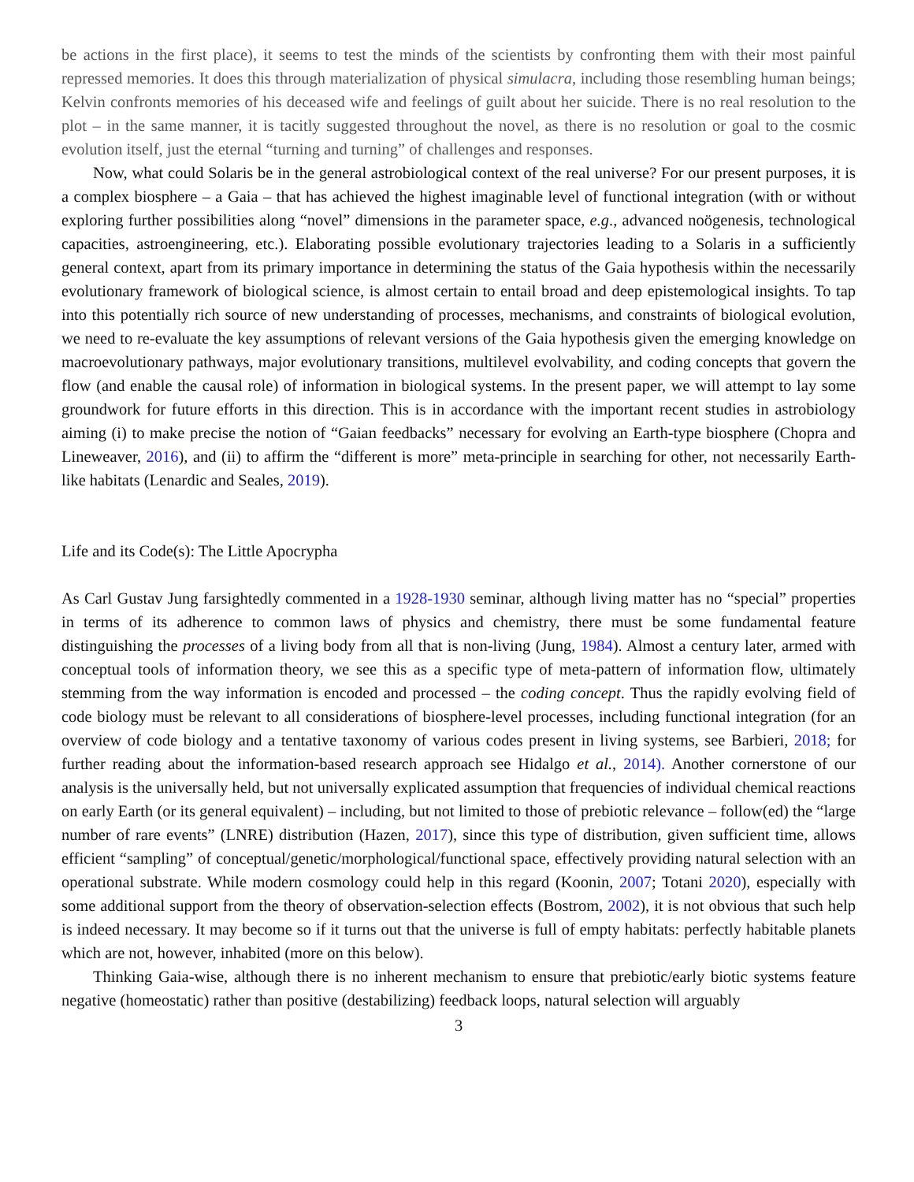be actions in the first place), it seems to test the minds of the scientists by confronting them with their most painful repressed memories. It does this through materialization of physical simulacra, including those resembling human beings; Kelvin confronts memories of his deceased wife and feelings of guilt about her suicide. There is no real resolution to the plot – in the same manner, it is tacitly suggested throughout the novel, as there is no resolution or goal to the cosmic evolution itself, just the eternal “turning and turning” of challenges and responses.
Now, what could Solaris be in the general astrobiological context of the real universe? For our present purposes, it is a complex biosphere – a Gaia – that has achieved the highest imaginable level of functional integration (with or without exploring further possibilities along “novel” dimensions in the parameter space, e.g., advanced noögenesis, technological capacities, astroengineering, etc.). Elaborating possible evolutionary trajectories leading to a Solaris in a sufficiently general context, apart from its primary importance in determining the status of the Gaia hypothesis within the necessarily evolutionary framework of biological science, is almost certain to entail broad and deep epistemological insights. To tap into this potentially rich source of new understanding of processes, mechanisms, and constraints of biological evolution, we need to re-evaluate the key assumptions of relevant versions of the Gaia hypothesis given the emerging knowledge on macroevolutionary pathways, major evolutionary transitions, multilevel evolvability, and coding concepts that govern the flow (and enable the causal role) of information in biological systems. In the present paper, we will attempt to lay some groundwork for future efforts in this direction. This is in accordance with the important recent studies in astrobiology aiming (i) to make precise the notion of “Gaian feedbacks” necessary for evolving an Earth-type biosphere (Chopra and Lineweaver, 2016), and (ii) to affirm the “different is more” meta-principle in searching for other, not necessarily Earth-like habitats (Lenardic and Seales, 2019).
Life and its Code(s): The Little Apocrypha
As Carl Gustav Jung farsightedly commented in a 1928-1930 seminar, although living matter has no “special” properties in terms of its adherence to common laws of physics and chemistry, there must be some fundamental feature distinguishing the processes of a living body from all that is non-living (Jung, 1984). Almost a century later, armed with conceptual tools of information theory, we see this as a specific type of meta-pattern of information flow, ultimately stemming from the way information is encoded and processed – the coding concept. Thus the rapidly evolving field of code biology must be relevant to all considerations of biosphere-level processes, including functional integration (for an overview of code biology and a tentative taxonomy of various codes present in living systems, see Barbieri, 2018; for further reading about the information-based research approach see Hidalgo et al., 2014). Another cornerstone of our analysis is the universally held, but not universally explicated assumption that frequencies of individual chemical reactions on early Earth (or its general equivalent) – including, but not limited to those of prebiotic relevance – follow(ed) the “large number of rare events” (LNRE) distribution (Hazen, 2017), since this type of distribution, given sufficient time, allows efficient “sampling” of conceptual/genetic/morphological/functional space, effectively providing natural selection with an operational substrate. While modern cosmology could help in this regard (Koonin, 2007; Totani 2020), especially with some additional support from the theory of observation-selection effects (Bostrom, 2002), it is not obvious that such help is indeed necessary. It may become so if it turns out that the universe is full of empty habitats: perfectly habitable planets which are not, however, inhabited (more on this below).
Thinking Gaia-wise, although there is no inherent mechanism to ensure that prebiotic/early biotic systems feature negative (homeostatic) rather than positive (destabilizing) feedback loops, natural selection will arguably
3